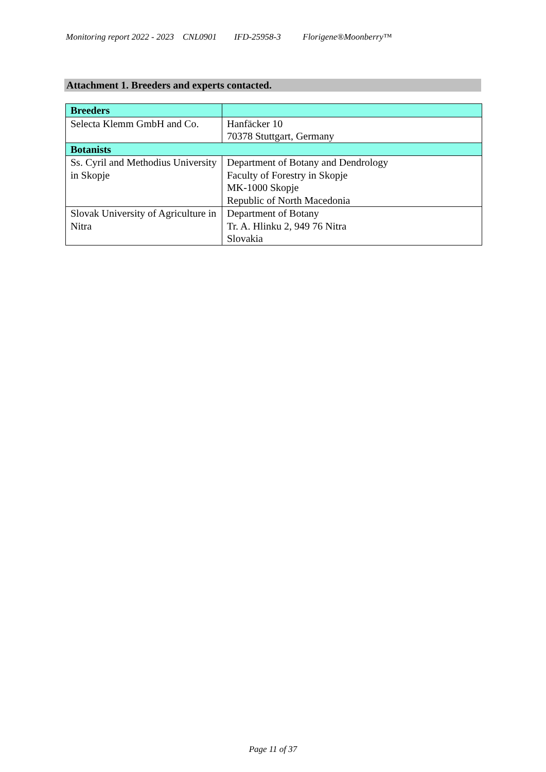Monitoring report 2022 - 2023 CNL0901 IFD-25958-3 Florigene®Moonberry™
Attachment 1. Breeders and experts contacted.
| Breeders | |
| --- | --- |
| Selecta Klemm GmbH and Co. | Hanfäcker 10 70378 Stuttgart, Germany |
| Botanists | |
| Ss. Cyril and Methodius University in Skopje | Department of Botany and Dendrology Faculty of Forestry in Skopje MK-1000 Skopje Republic of North Macedonia |
| Slovak University of Agriculture in Nitra | Department of Botany Tr. A. Hlinku 2, 949 76 Nitra Slovakia |
Page 11 of 37